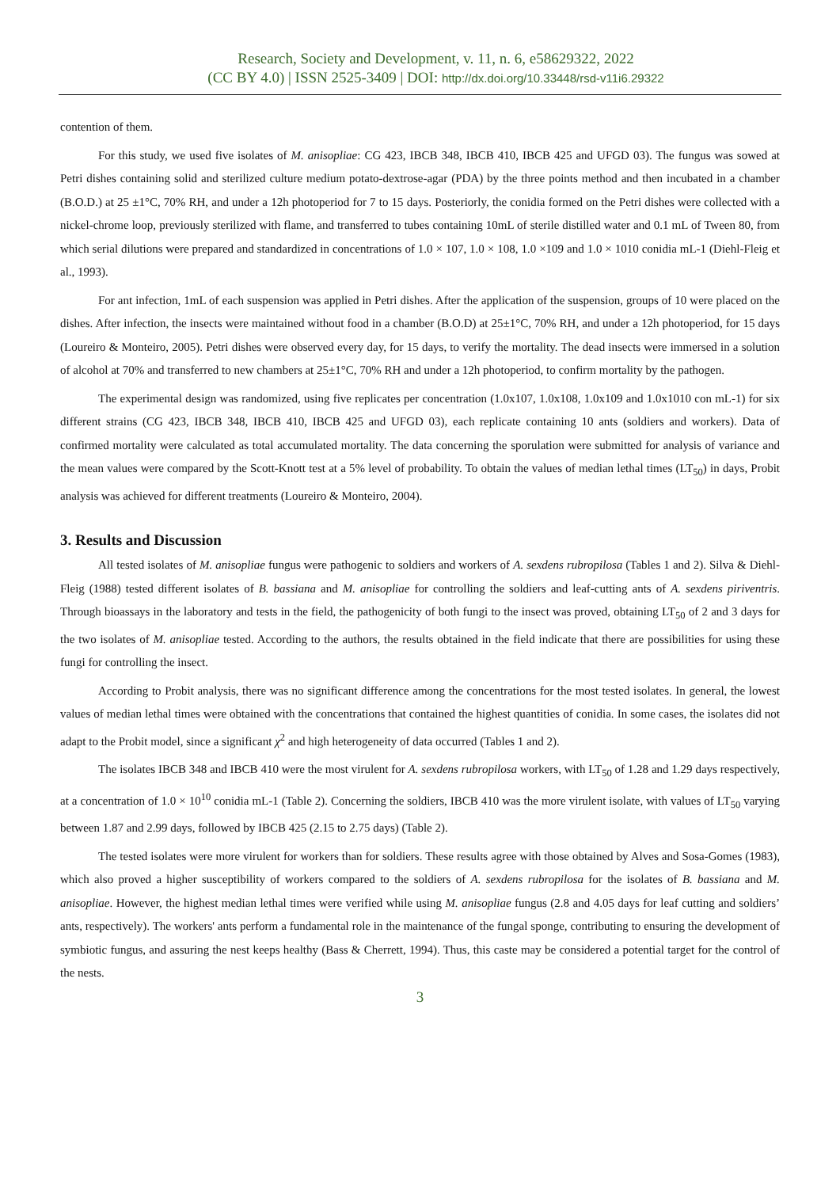Research, Society and Development, v. 11, n. 6, e58629322, 2022
(CC BY 4.0) | ISSN 2525-3409 | DOI: http://dx.doi.org/10.33448/rsd-v11i6.29322
contention of them.
For this study, we used five isolates of M. anisopliae: CG 423, IBCB 348, IBCB 410, IBCB 425 and UFGD 03). The fungus was sowed at Petri dishes containing solid and sterilized culture medium potato-dextrose-agar (PDA) by the three points method and then incubated in a chamber (B.O.D.) at 25 ±1°C, 70% RH, and under a 12h photoperiod for 7 to 15 days. Posteriorly, the conidia formed on the Petri dishes were collected with a nickel-chrome loop, previously sterilized with flame, and transferred to tubes containing 10mL of sterile distilled water and 0.1 mL of Tween 80, from which serial dilutions were prepared and standardized in concentrations of 1.0 × 107, 1.0 × 108, 1.0 ×109 and 1.0 × 1010 conidia mL-1 (Diehl-Fleig et al., 1993).
For ant infection, 1mL of each suspension was applied in Petri dishes. After the application of the suspension, groups of 10 were placed on the dishes. After infection, the insects were maintained without food in a chamber (B.O.D) at 25±1°C, 70% RH, and under a 12h photoperiod, for 15 days (Loureiro & Monteiro, 2005). Petri dishes were observed every day, for 15 days, to verify the mortality. The dead insects were immersed in a solution of alcohol at 70% and transferred to new chambers at 25±1°C, 70% RH and under a 12h photoperiod, to confirm mortality by the pathogen.
The experimental design was randomized, using five replicates per concentration (1.0x107, 1.0x108, 1.0x109 and 1.0x1010 con mL-1) for six different strains (CG 423, IBCB 348, IBCB 410, IBCB 425 and UFGD 03), each replicate containing 10 ants (soldiers and workers). Data of confirmed mortality were calculated as total accumulated mortality. The data concerning the sporulation were submitted for analysis of variance and the mean values were compared by the Scott-Knott test at a 5% level of probability. To obtain the values of median lethal times (LT<sub>50</sub>) in days, Probit analysis was achieved for different treatments (Loureiro & Monteiro, 2004).
3. Results and Discussion
All tested isolates of M. anisopliae fungus were pathogenic to soldiers and workers of A. sexdens rubropilosa (Tables 1 and 2). Silva & Diehl- Fleig (1988) tested different isolates of B. bassiana and M. anisopliae for controlling the soldiers and leaf-cutting ants of A. sexdens piriventris. Through bioassays in the laboratory and tests in the field, the pathogenicity of both fungi to the insect was proved, obtaining LT<sub>50</sub> of 2 and 3 days for the two isolates of M. anisopliae tested. According to the authors, the results obtained in the field indicate that there are possibilities for using these fungi for controlling the insect.
According to Probit analysis, there was no significant difference among the concentrations for the most tested isolates. In general, the lowest values of median lethal times were obtained with the concentrations that contained the highest quantities of conidia. In some cases, the isolates did not adapt to the Probit model, since a significant χ<sup>2</sup> and high heterogeneity of data occurred (Tables 1 and 2).
The isolates IBCB 348 and IBCB 410 were the most virulent for A. sexdens rubropilosa workers, with LT<sub>50</sub> of 1.28 and 1.29 days respectively, at a concentration of 1.0 × 10<sup>10</sup> conidia mL-1 (Table 2). Concerning the soldiers, IBCB 410 was the more virulent isolate, with values of LT<sub>50</sub> varying between 1.87 and 2.99 days, followed by IBCB 425 (2.15 to 2.75 days) (Table 2).
The tested isolates were more virulent for workers than for soldiers. These results agree with those obtained by Alves and Sosa-Gomes (1983), which also proved a higher susceptibility of workers compared to the soldiers of A. sexdens rubropilosa for the isolates of B. bassiana and M. anisopliae. However, the highest median lethal times were verified while using M. anisopliae fungus (2.8 and 4.05 days for leaf cutting and soldiers’ ants, respectively). The workers' ants perform a fundamental role in the maintenance of the fungal sponge, contributing to ensuring the development of symbiotic fungus, and assuring the nest keeps healthy (Bass & Cherrett, 1994). Thus, this caste may be considered a potential target for the control of the nests.
3